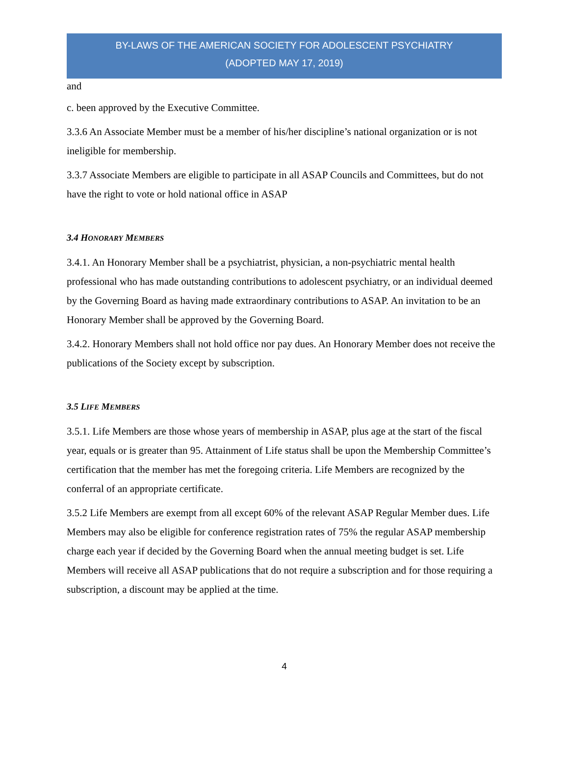BY-LAWS OF THE AMERICAN SOCIETY FOR ADOLESCENT PSYCHIATRY
(ADOPTED MAY 17, 2019)
and
c. been approved by the Executive Committee.
3.3.6 An Associate Member must be a member of his/her discipline’s national organization or is not ineligible for membership.
3.3.7 Associate Members are eligible to participate in all ASAP Councils and Committees, but do not have the right to vote or hold national office in ASAP
3.4 HONORARY MEMBERS
3.4.1. An Honorary Member shall be a psychiatrist, physician, a non-psychiatric mental health professional who has made outstanding contributions to adolescent psychiatry, or an individual deemed by the Governing Board as having made extraordinary contributions to ASAP. An invitation to be an Honorary Member shall be approved by the Governing Board.
3.4.2. Honorary Members shall not hold office nor pay dues. An Honorary Member does not receive the publications of the Society except by subscription.
3.5 LIFE MEMBERS
3.5.1. Life Members are those whose years of membership in ASAP, plus age at the start of the fiscal year, equals or is greater than 95. Attainment of Life status shall be upon the Membership Committee’s certification that the member has met the foregoing criteria. Life Members are recognized by the conferral of an appropriate certificate.
3.5.2 Life Members are exempt from all except 60% of the relevant ASAP Regular Member dues. Life Members may also be eligible for conference registration rates of 75% the regular ASAP membership charge each year if decided by the Governing Board when the annual meeting budget is set. Life Members will receive all ASAP publications that do not require a subscription and for those requiring a subscription, a discount may be applied at the time.
4